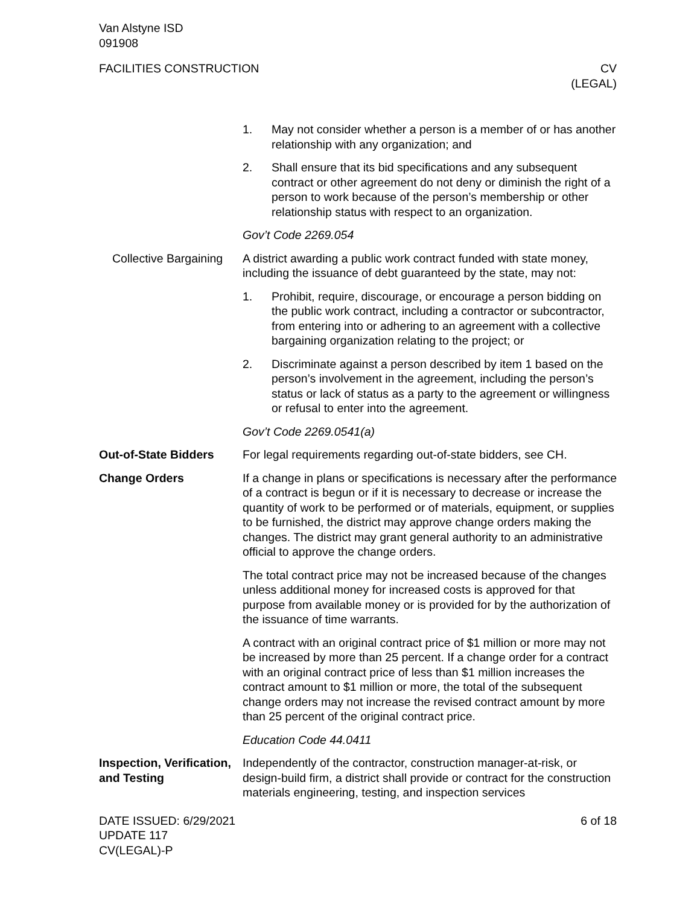Van Alstyne ISD
091908
FACILITIES CONSTRUCTION CV
(LEGAL)
1. May not consider whether a person is a member of or has another relationship with any organization; and
2. Shall ensure that its bid specifications and any subsequent contract or other agreement do not deny or diminish the right of a person to work because of the person’s membership or other relationship status with respect to an organization.
Gov’t Code 2269.054
Collective Bargaining
A district awarding a public work contract funded with state money, including the issuance of debt guaranteed by the state, may not:
1. Prohibit, require, discourage, or encourage a person bidding on the public work contract, including a contractor or subcontractor, from entering into or adhering to an agreement with a collective bargaining organization relating to the project; or
2. Discriminate against a person described by item 1 based on the person’s involvement in the agreement, including the person’s status or lack of status as a party to the agreement or willingness or refusal to enter into the agreement.
Gov’t Code 2269.0541(a)
Out-of-State Bidders For legal requirements regarding out-of-state bidders, see CH.
Change Orders If a change in plans or specifications is necessary after the performance of a contract is begun or if it is necessary to decrease or increase the quantity of work to be performed or of materials, equipment, or supplies to be furnished, the district may approve change orders making the changes. The district may grant general authority to an administrative official to approve the change orders.
The total contract price may not be increased because of the changes unless additional money for increased costs is approved for that purpose from available money or is provided for by the authorization of the issuance of time warrants.
A contract with an original contract price of $1 million or more may not be increased by more than 25 percent. If a change order for a contract with an original contract price of less than $1 million increases the contract amount to $1 million or more, the total of the subsequent change orders may not increase the revised contract amount by more than 25 percent of the original contract price.
Education Code 44.0411
Inspection, Verification, and Testing
Independently of the contractor, construction manager-at-risk, or design-build firm, a district shall provide or contract for the construction materials engineering, testing, and inspection services
DATE ISSUED: 6/29/2021
UPDATE 117
CV(LEGAL)-P
6 of 18